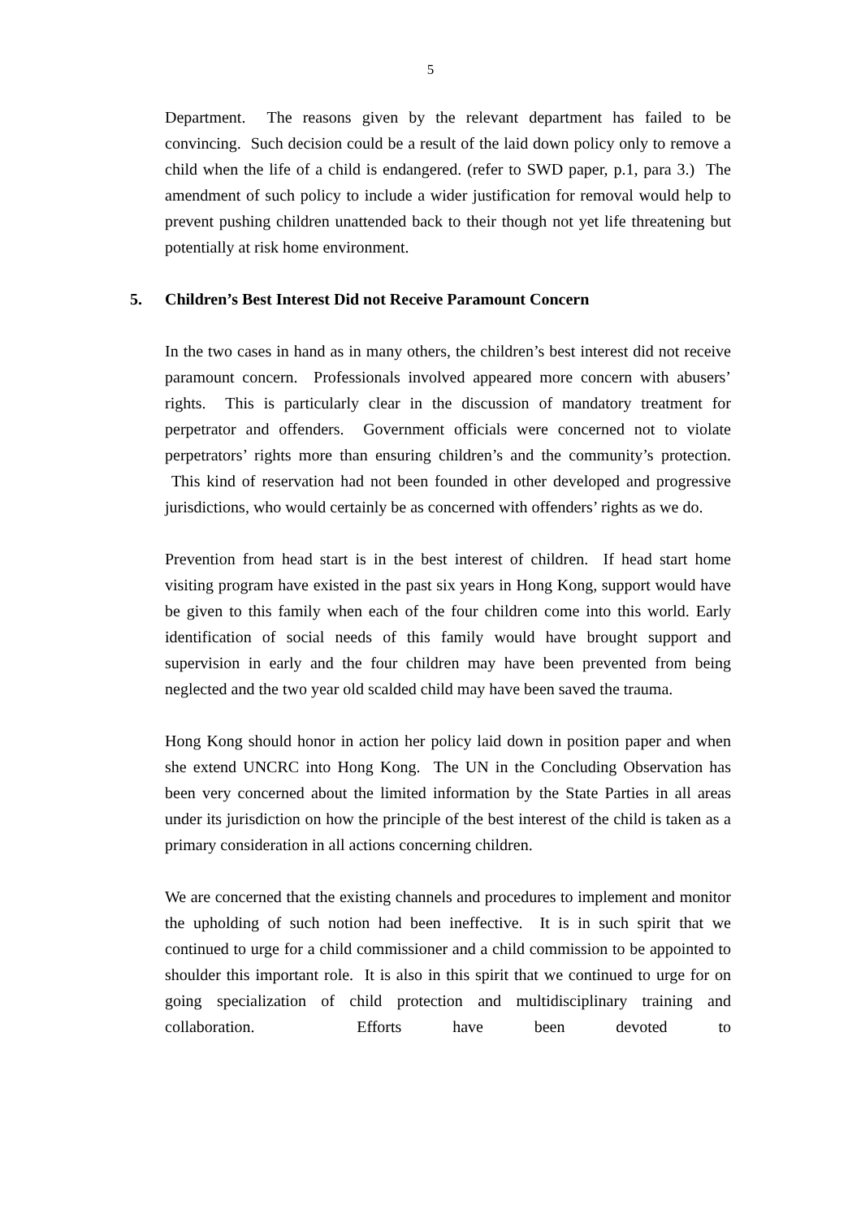5
Department. The reasons given by the relevant department has failed to be convincing. Such decision could be a result of the laid down policy only to remove a child when the life of a child is endangered. (refer to SWD paper, p.1, para 3.) The amendment of such policy to include a wider justification for removal would help to prevent pushing children unattended back to their though not yet life threatening but potentially at risk home environment.
5. Children’s Best Interest Did not Receive Paramount Concern
In the two cases in hand as in many others, the children’s best interest did not receive paramount concern. Professionals involved appeared more concern with abusers’ rights. This is particularly clear in the discussion of mandatory treatment for perpetrator and offenders. Government officials were concerned not to violate perpetrators’ rights more than ensuring children’s and the community’s protection. This kind of reservation had not been founded in other developed and progressive jurisdictions, who would certainly be as concerned with offenders’ rights as we do.
Prevention from head start is in the best interest of children. If head start home visiting program have existed in the past six years in Hong Kong, support would have be given to this family when each of the four children come into this world. Early identification of social needs of this family would have brought support and supervision in early and the four children may have been prevented from being neglected and the two year old scalded child may have been saved the trauma.
Hong Kong should honor in action her policy laid down in position paper and when she extend UNCRC into Hong Kong. The UN in the Concluding Observation has been very concerned about the limited information by the State Parties in all areas under its jurisdiction on how the principle of the best interest of the child is taken as a primary consideration in all actions concerning children.
We are concerned that the existing channels and procedures to implement and monitor the upholding of such notion had been ineffective. It is in such spirit that we continued to urge for a child commissioner and a child commission to be appointed to shoulder this important role. It is also in this spirit that we continued to urge for on going specialization of child protection and multidisciplinary training and collaboration. Efforts have been devoted to